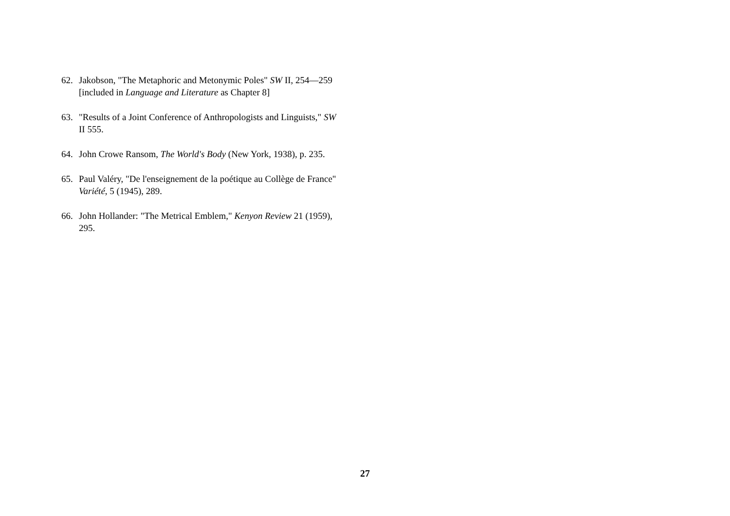62. Jakobson, "The Metaphoric and Metonymic Poles" SW II, 254—259 [included in Language and Literature as Chapter 8]
63. "Results of a Joint Conference of Anthropologists and Linguists," SW II 555.
64. John Crowe Ransom, The World's Body (New York, 1938), p. 235.
65. Paul Valéry, "De l'enseignement de la poétique au Collège de France" Variété, 5 (1945), 289.
66. John Hollander: "The Metrical Emblem," Kenyon Review 21 (1959), 295.
27